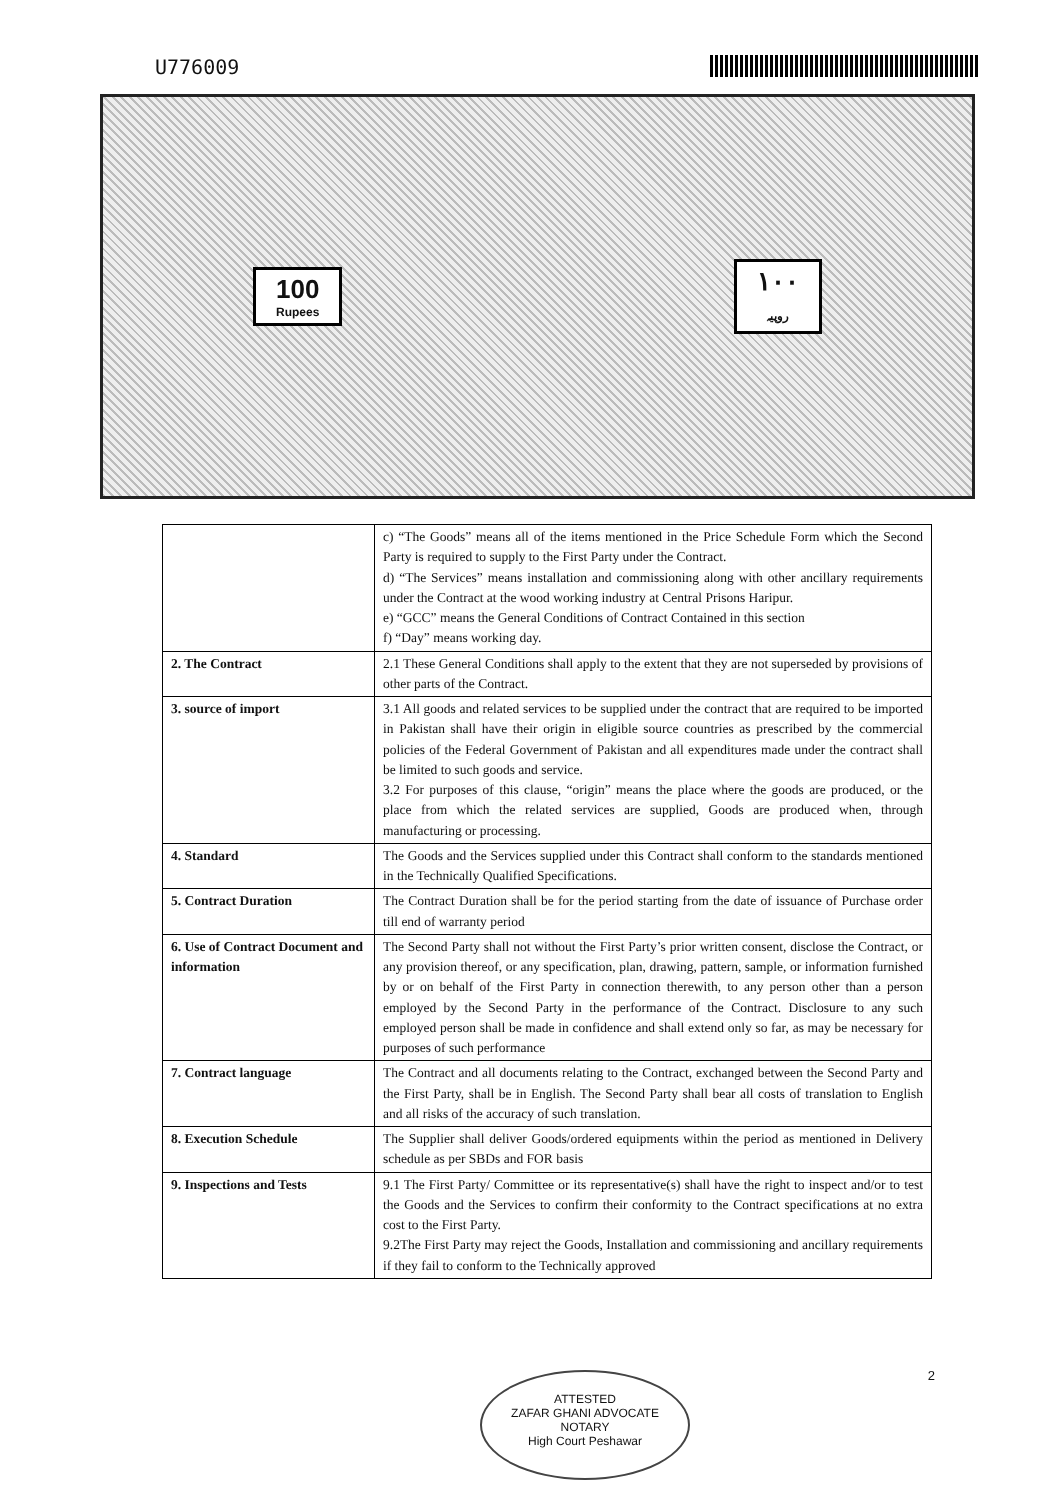U776009
100
Rupees
١٠٠
روپیہ
| | c) “The Goods” means all of the items mentioned in the Price Schedule Form which the Second Party is required to supply to the First Party under the Contract. d) “The Services” means installation and commissioning along with other ancillary requirements under the Contract at the wood working industry at Central Prisons Haripur. e) “GCC” means the General Conditions of Contract Contained in this section f) “Day” means working day. |
| 2. The Contract | 2.1 These General Conditions shall apply to the extent that they are not superseded by provisions of other parts of the Contract. |
| 3. source of import | 3.1 All goods and related services to be supplied under the contract that are required to be imported in Pakistan shall have their origin in eligible source countries as prescribed by the commercial policies of the Federal Government of Pakistan and all expenditures made under the contract shall be limited to such goods and service. 3.2 For purposes of this clause, “origin” means the place where the goods are produced, or the place from which the related services are supplied, Goods are produced when, through manufacturing or processing. |
| 4. Standard | The Goods and the Services supplied under this Contract shall conform to the standards mentioned in the Technically Qualified Specifications. |
| 5. Contract Duration | The Contract Duration shall be for the period starting from the date of issuance of Purchase order till end of warranty period |
| 6. Use of Contract Document and information | The Second Party shall not without the First Party’s prior written consent, disclose the Contract, or any provision thereof, or any specification, plan, drawing, pattern, sample, or information furnished by or on behalf of the First Party in connection therewith, to any person other than a person employed by the Second Party in the performance of the Contract. Disclosure to any such employed person shall be made in confidence and shall extend only so far, as may be necessary for purposes of such performance |
| 7. Contract language | The Contract and all documents relating to the Contract, exchanged between the Second Party and the First Party, shall be in English. The Second Party shall bear all costs of translation to English and all risks of the accuracy of such translation. |
| 8. Execution Schedule | The Supplier shall deliver Goods/ordered equipments within the period as mentioned in Delivery schedule as per SBDs and FOR basis |
| 9. Inspections and Tests | 9.1 The First Party/ Committee or its representative(s) shall have the right to inspect and/or to test the Goods and the Services to confirm their conformity to the Contract specifications at no extra cost to the First Party. 9.2The First Party may reject the Goods, Installation and commissioning and ancillary requirements if they fail to conform to the Technically approved |
2
ATTESTED
ZAFAR GHANI ADVOCATE
NOTARY
High Court Peshawar